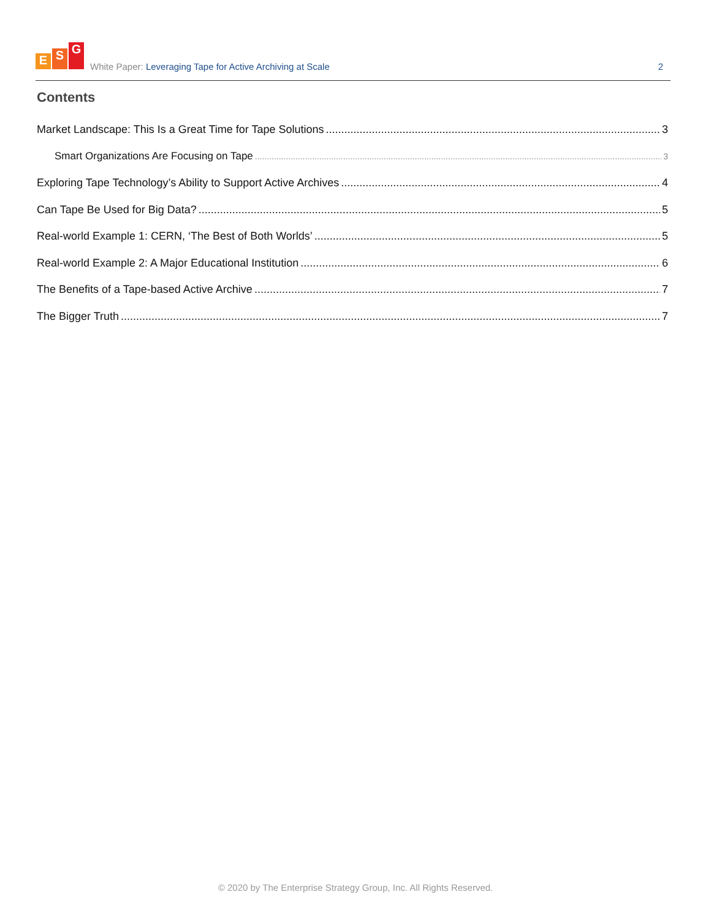E S G
White Paper: Leveraging Tape for Active Archiving at Scale
2
Contents
Market Landscape: This Is a Great Time for Tape Solutions 3
Smart Organizations Are Focusing on Tape 3
Exploring Tape Technology’s Ability to Support Active Archives 4
Can Tape Be Used for Big Data? 5
Real-world Example 1: CERN, ‘The Best of Both Worlds’ 5
Real-world Example 2: A Major Educational Institution 6
The Benefits of a Tape-based Active Archive 7
The Bigger Truth 7
© 2020 by The Enterprise Strategy Group, Inc. All Rights Reserved.